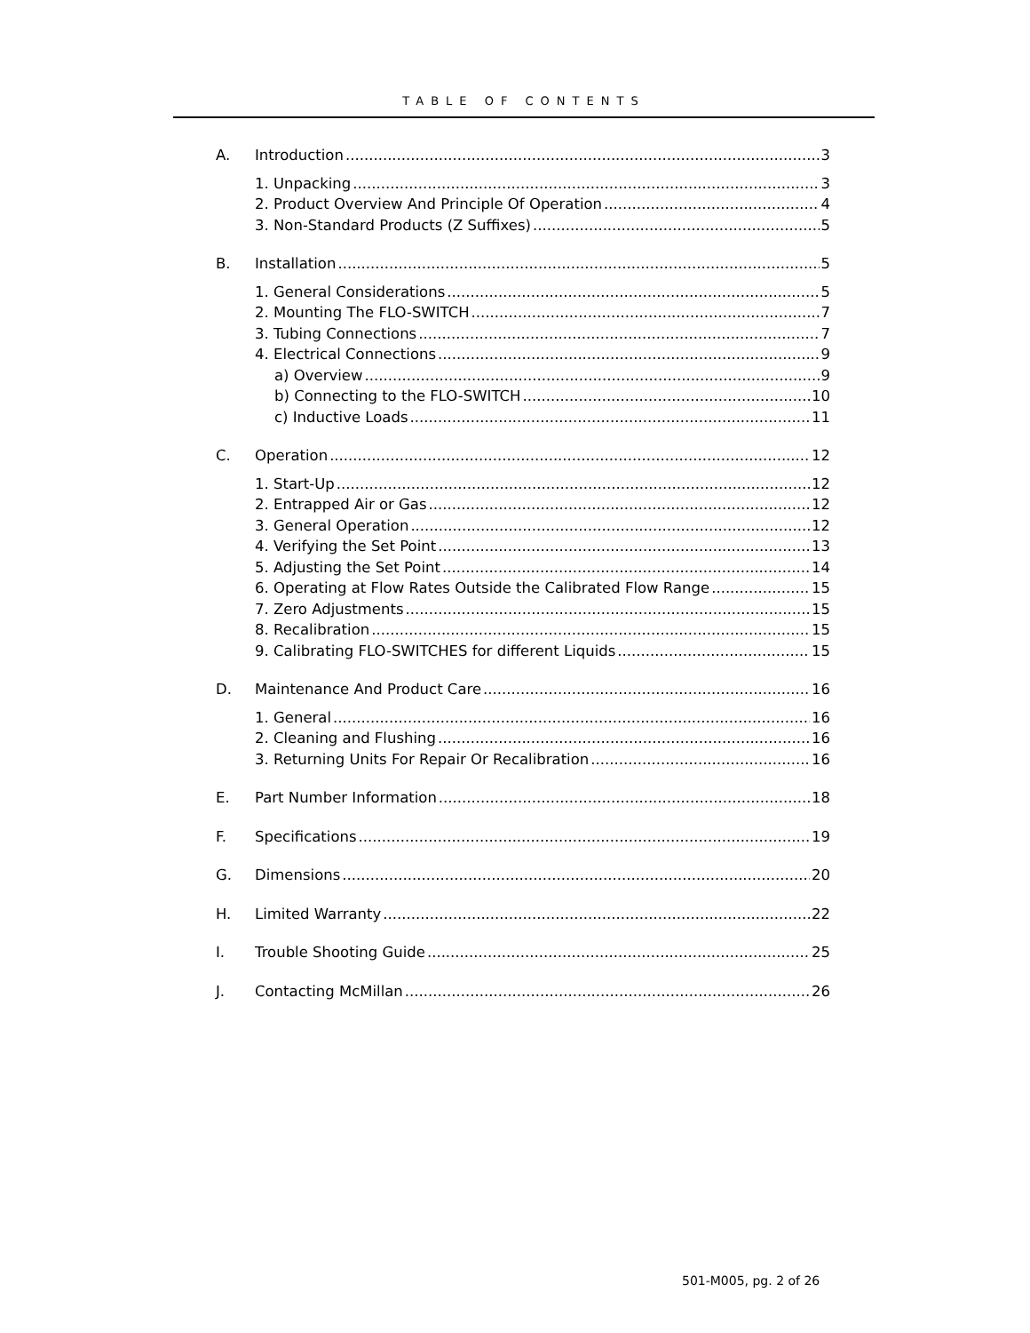TABLE OF CONTENTS
A. Introduction 3
1. Unpacking 3
2. Product Overview And Principle Of Operation 4
3. Non-Standard Products (Z Suffixes) 5
B. Installation 5
1. General Considerations 5
2. Mounting The FLO-SWITCH 7
3. Tubing Connections 7
4. Electrical Connections 9
a) Overview 9
b) Connecting to the FLO-SWITCH 10
c) Inductive Loads 11
C. Operation 12
1. Start-Up 12
2. Entrapped Air or Gas 12
3. General Operation 12
4. Verifying the Set Point 13
5. Adjusting the Set Point 14
6. Operating at Flow Rates Outside the Calibrated Flow Range 15
7. Zero Adjustments 15
8. Recalibration 15
9. Calibrating FLO-SWITCHES for different Liquids 15
D. Maintenance And Product Care 16
1. General 16
2. Cleaning and Flushing 16
3. Returning Units For Repair Or Recalibration 16
E. Part Number Information 18
F. Specifications 19
G. Dimensions 20
H. Limited Warranty 22
I. Trouble Shooting Guide 25
J. Contacting McMillan 26
501-M005, pg. 2 of 26